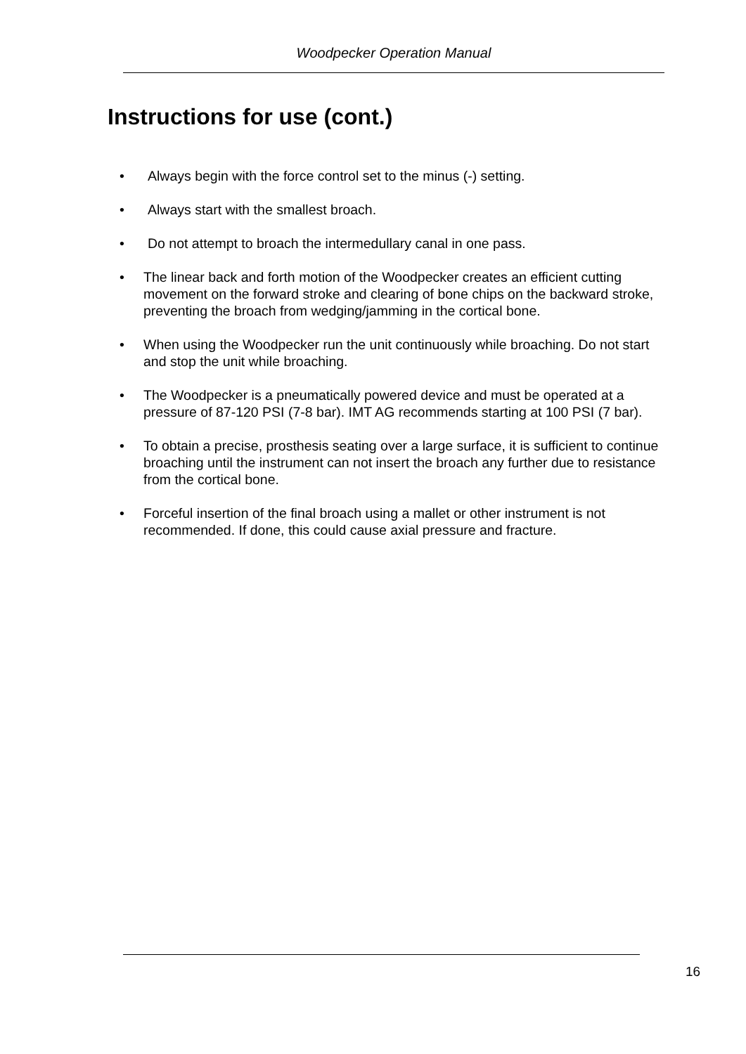Woodpecker Operation Manual
Instructions for use (cont.)
• Always begin with the force control set to the minus (-) setting.
• Always start with the smallest broach.
• Do not attempt to broach the intermedullary canal in one pass.
• The linear back and forth motion of the Woodpecker creates an efficient cutting movement on the forward stroke and clearing of bone chips on the backward stroke, preventing the broach from wedging/jamming in the cortical bone.
• When using the Woodpecker run the unit continuously while broaching. Do not start and stop the unit while broaching.
• The Woodpecker is a pneumatically powered device and must be operated at a pressure of 87-120 PSI (7-8 bar). IMT AG recommends starting at 100 PSI (7 bar).
• To obtain a precise, prosthesis seating over a large surface, it is sufficient to continue broaching until the instrument can not insert the broach any further due to resistance from the cortical bone.
• Forceful insertion of the final broach using a mallet or other instrument is not recommended. If done, this could cause axial pressure and fracture.
16